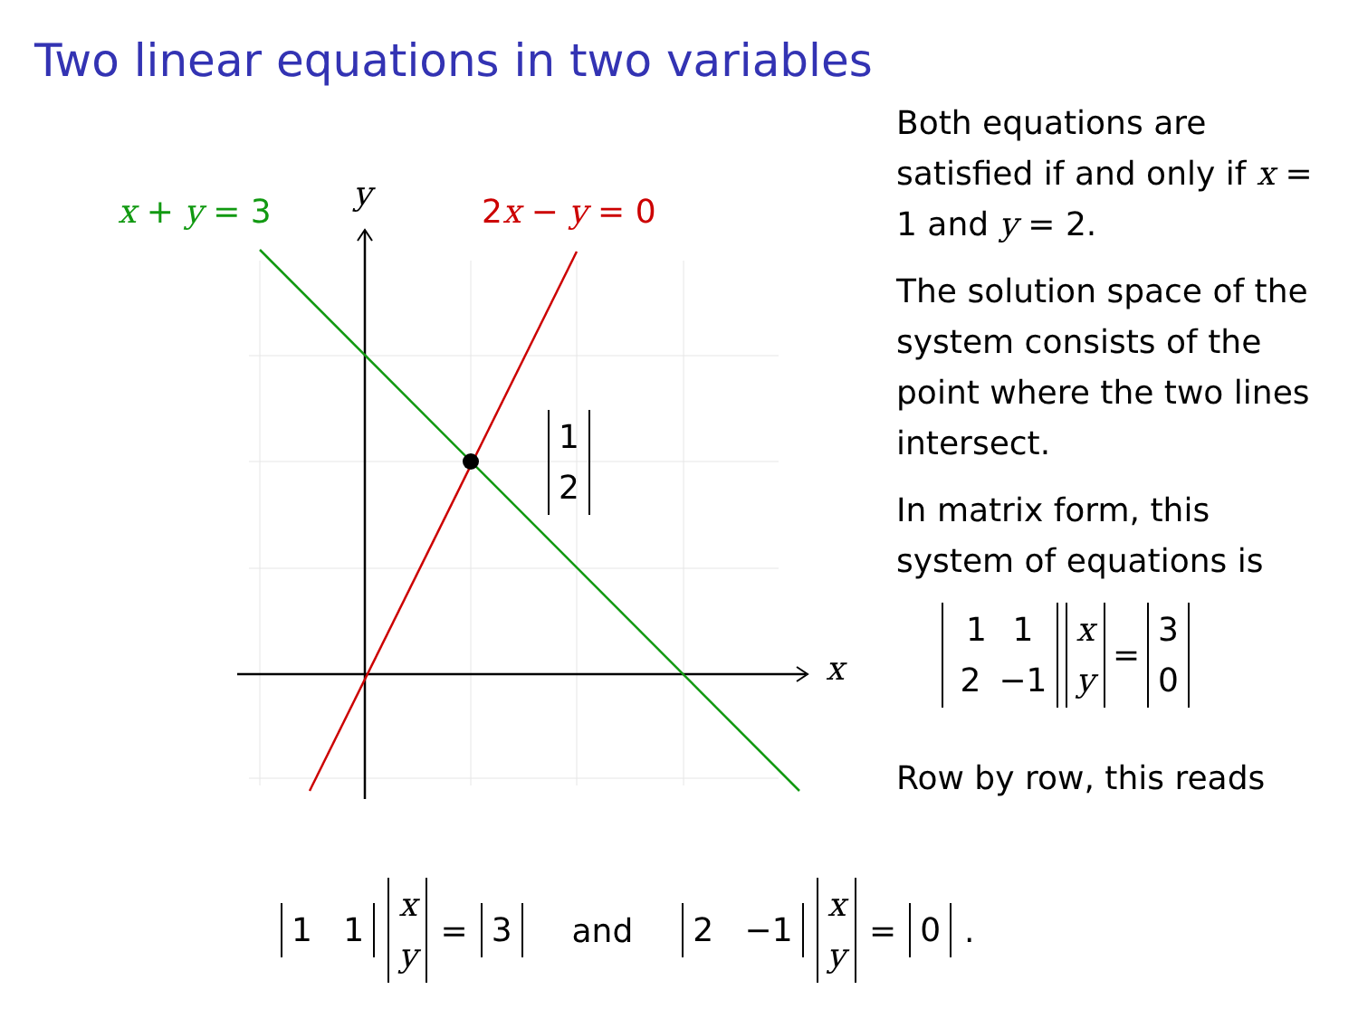Two linear equations in two variables
x + y = 3 y 2x − y = 0
1
2
x
Both equations are satisfied if and only if x = 1 and y = 2.
The solution space of the system consists of the point where the two lines intersect.
In matrix form, this system of equations is
1 1
2 −1 x
y = 3
0
Row by row, this reads
1 1 x
y = 3 and 2 −1 x
y = 0 .